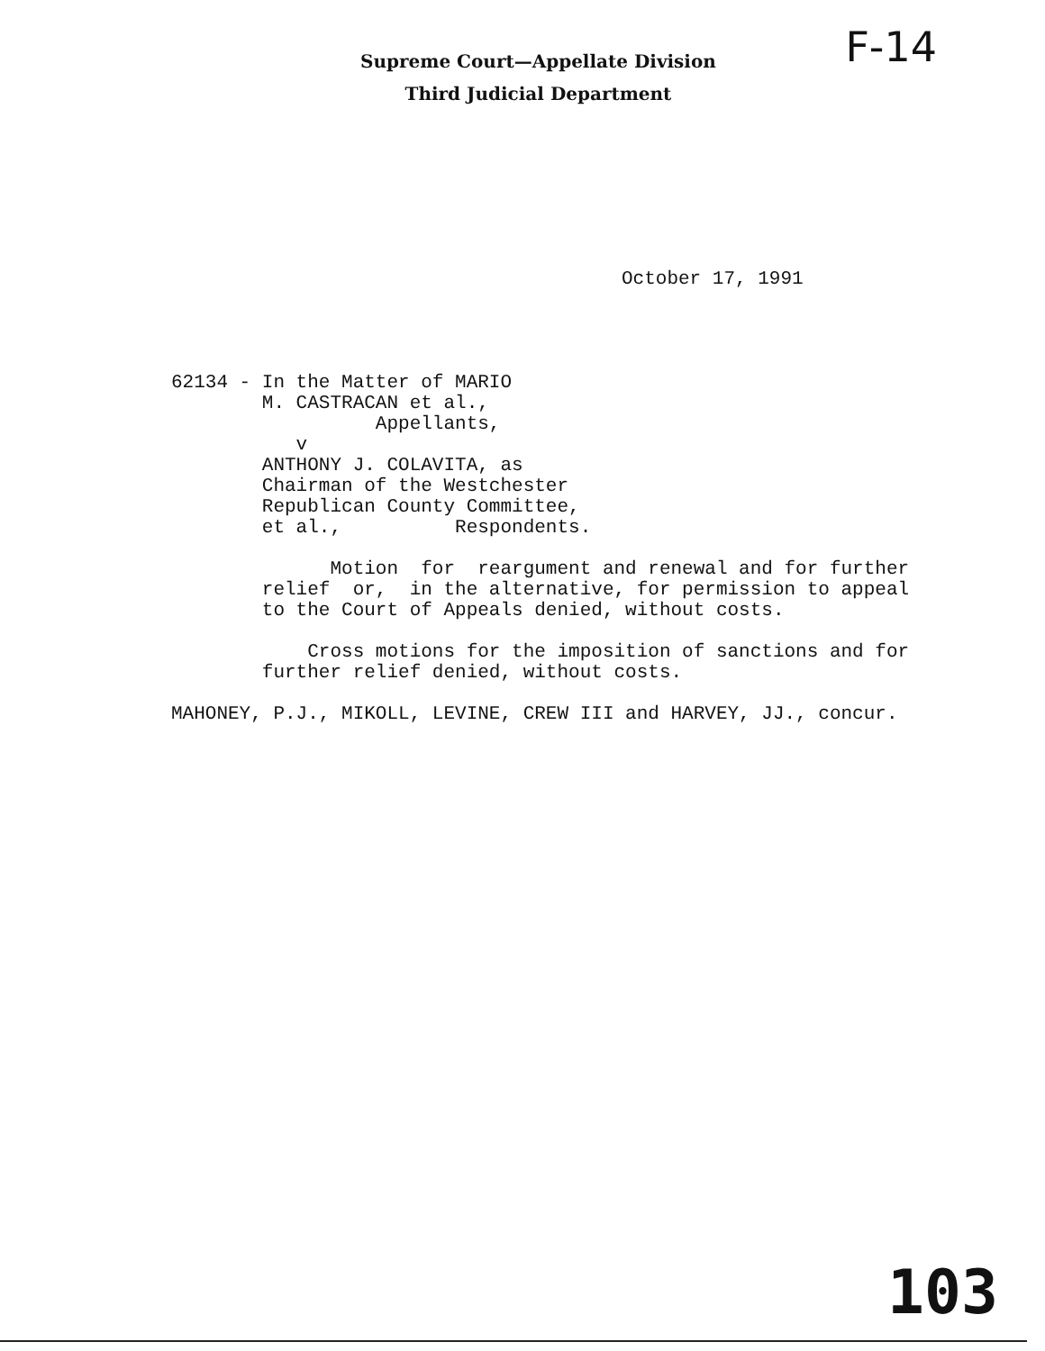Supreme Court—Appellate Division
Third Judicial Department
F-14
October 17, 1991
62134 - In the Matter of MARIO M. CASTRACAN et al., Appellants, v ANTHONY J. COLAVITA, as Chairman of the Westchester Republican County Committee, et al., Respondents. Motion for reargument and renewal and for further relief or, in the alternative, for permission to appeal to the Court of Appeals denied, without costs. Cross motions for the imposition of sanctions and for further relief denied, without costs. MAHONEY, P.J., MIKOLL, LEVINE, CREW III and HARVEY, JJ., concur.
103